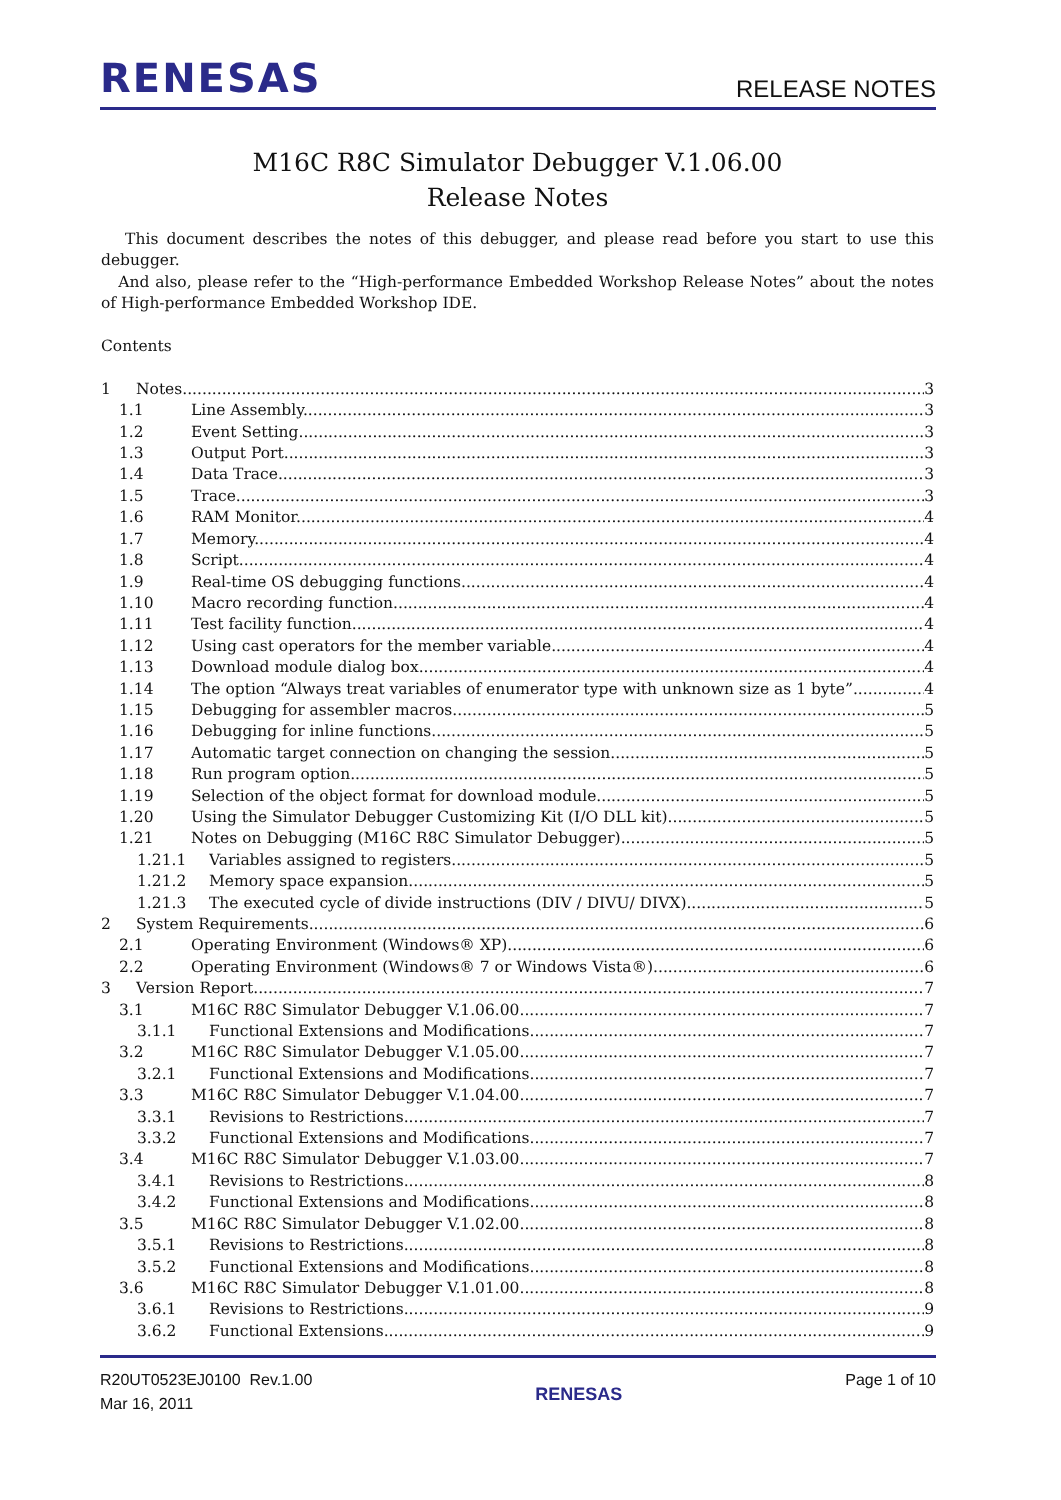RENESAS RELEASE NOTES
M16C R8C Simulator Debugger V.1.06.00
Release Notes
This document describes the notes of this debugger, and please read before you start to use this debugger.
And also, please refer to the “High-performance Embedded Workshop Release Notes” about the notes of High-performance Embedded Workshop IDE.
Contents
1 Notes 3
1.1 Line Assembly 3
1.2 Event Setting 3
1.3 Output Port 3
1.4 Data Trace 3
1.5 Trace 3
1.6 RAM Monitor 4
1.7 Memory 4
1.8 Script 4
1.9 Real-time OS debugging functions 4
1.10 Macro recording function 4
1.11 Test facility function 4
1.12 Using cast operators for the member variable 4
1.13 Download module dialog box 4
1.14 The option “Always treat variables of enumerator type with unknown size as 1 byte” 4
1.15 Debugging for assembler macros 5
1.16 Debugging for inline functions 5
1.17 Automatic target connection on changing the session 5
1.18 Run program option 5
1.19 Selection of the object format for download module 5
1.20 Using the Simulator Debugger Customizing Kit (I/O DLL kit) 5
1.21 Notes on Debugging (M16C R8C Simulator Debugger) 5
1.21.1 Variables assigned to registers 5
1.21.2 Memory space expansion 5
1.21.3 The executed cycle of divide instructions (DIV / DIVU/ DIVX) 5
2 System Requirements 6
2.1 Operating Environment (Windows® XP) 6
2.2 Operating Environment (Windows® 7 or Windows Vista®) 6
3 Version Report 7
3.1 M16C R8C Simulator Debugger V.1.06.00 7
3.1.1 Functional Extensions and Modifications 7
3.2 M16C R8C Simulator Debugger V.1.05.00 7
3.2.1 Functional Extensions and Modifications 7
3.3 M16C R8C Simulator Debugger V.1.04.00 7
3.3.1 Revisions to Restrictions 7
3.3.2 Functional Extensions and Modifications 7
3.4 M16C R8C Simulator Debugger V.1.03.00 7
3.4.1 Revisions to Restrictions 8
3.4.2 Functional Extensions and Modifications 8
3.5 M16C R8C Simulator Debugger V.1.02.00 8
3.5.1 Revisions to Restrictions 8
3.5.2 Functional Extensions and Modifications 8
3.6 M16C R8C Simulator Debugger V.1.01.00 8
3.6.1 Revisions to Restrictions 9
3.6.2 Functional Extensions 9
R20UT0523EJ0100 Rev.1.00
Mar 16, 2011
RENESAS
Page 1 of 10